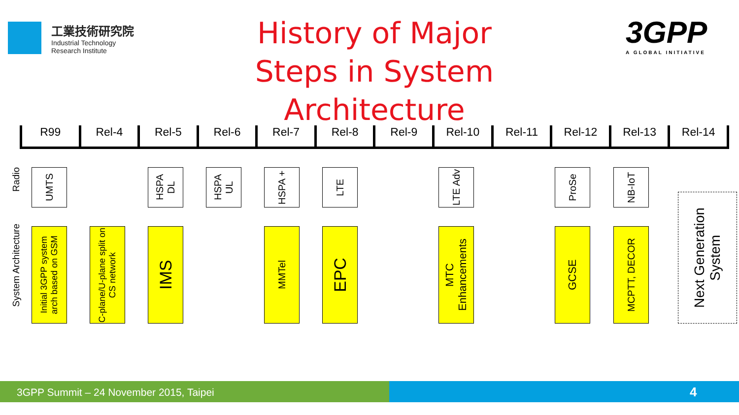工業技術研究院
Industrial Technology
Research Institute
History of Major Steps in System Architecture
3GPP
A GLOBAL INITIATIVE
R99 Rel-4 Rel-5 Rel-6 Rel-7 Rel-8 Rel-9 Rel-10 Rel-11 Rel-12 Rel-13 Rel-14
Radio
System Architecture
UMTS
Initial 3GPP system arch based on GSM
C-plane/U-plane split on CS network
HSPA DL
IMS
HSPA UL
HSPA +
MMTel
LTE
EPC
LTE Adv
MTC Enhancements
ProSe
GCSE
NB-IoT
MCPTT, DECOR
Next Generation System
3GPP Summit – 24 November 2015, Taipei 4